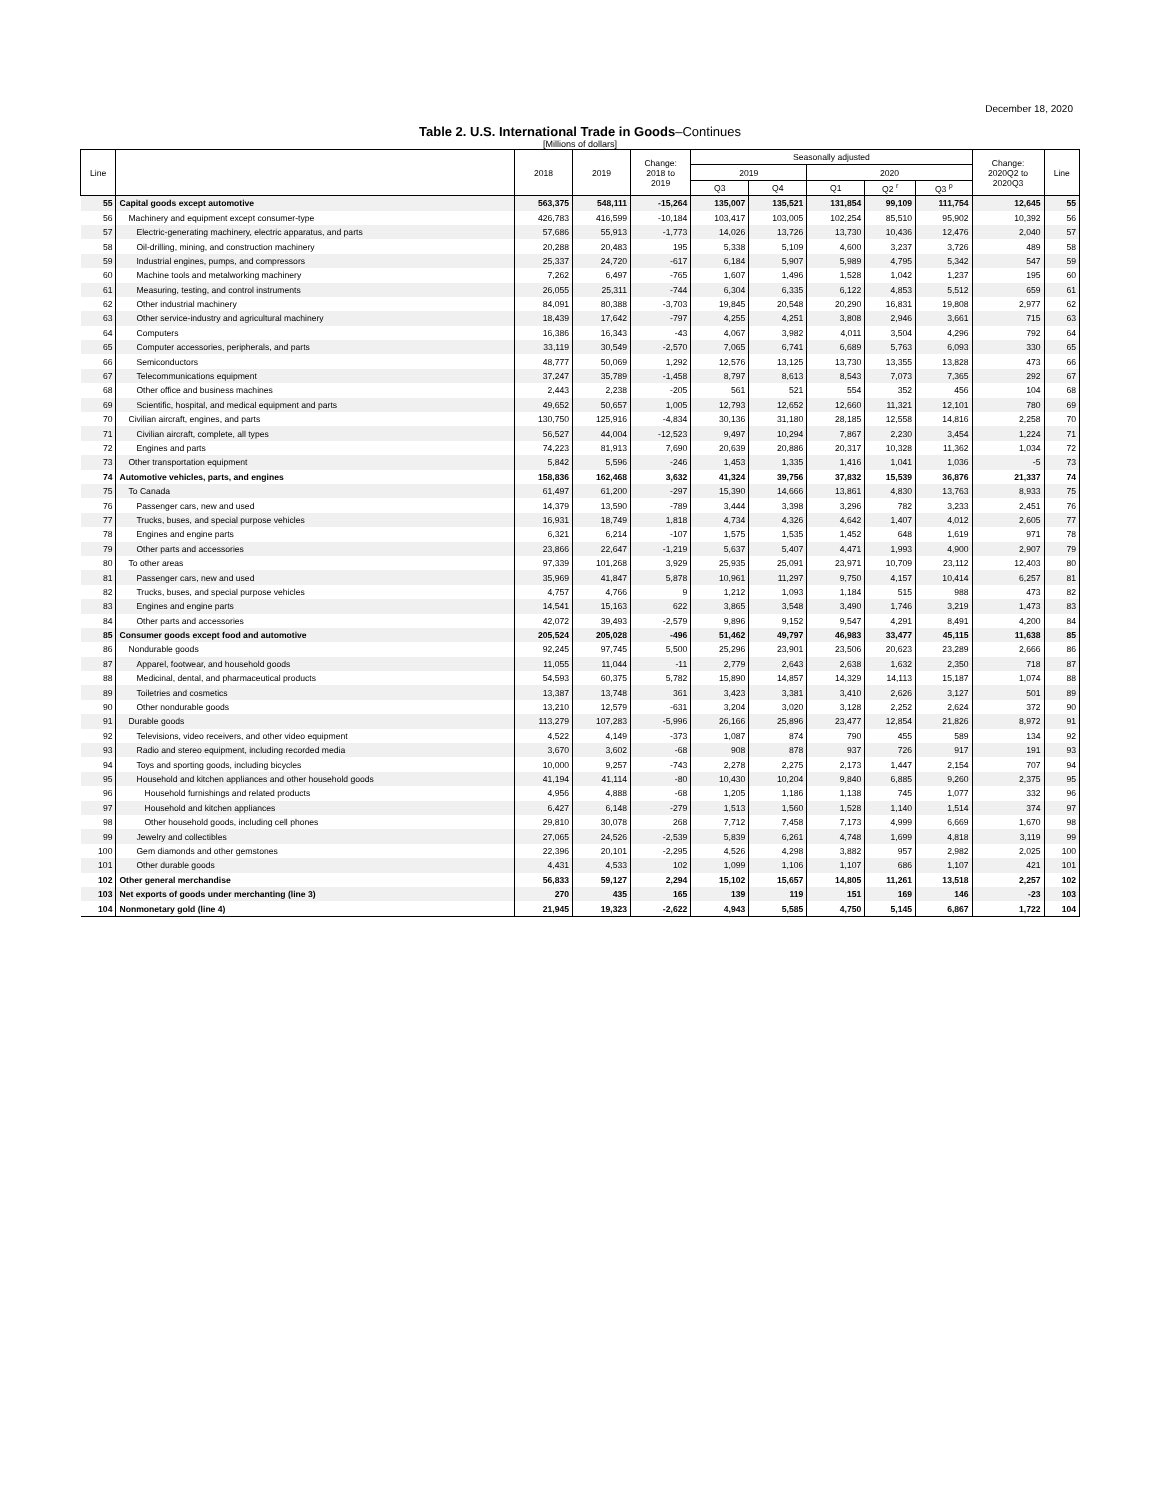December 18, 2020
Table 2. U.S. International Trade in Goods–Continues
[Millions of dollars]
| Line | | 2018 | 2019 | Change: 2018 to 2019 | Seasonally adjusted | | | | | Change: 2020Q2 to 2020Q3 | Line |
| --- | --- | --- | --- | --- | --- | --- | --- | --- | --- | --- | --- |
| | | | | | 2019 | | 2020 | | | | |
| | | | | | Q3 | Q4 | Q1 | Q2 <sup>r</sup> | Q3 <sup>p</sup> | | |
| 55 | Capital goods except automotive | 563,375 | 548,111 | -15,264 | 135,007 | 135,521 | 131,854 | 99,109 | 111,754 | 12,645 | 55 |
| 56 | Machinery and equipment except consumer-type | 426,783 | 416,599 | -10,184 | 103,417 | 103,005 | 102,254 | 85,510 | 95,902 | 10,392 | 56 |
| 57 | Electric-generating machinery, electric apparatus, and parts | 57,686 | 55,913 | -1,773 | 14,026 | 13,726 | 13,730 | 10,436 | 12,476 | 2,040 | 57 |
| 58 | Oil-drilling, mining, and construction machinery | 20,288 | 20,483 | 195 | 5,338 | 5,109 | 4,600 | 3,237 | 3,726 | 489 | 58 |
| 59 | Industrial engines, pumps, and compressors | 25,337 | 24,720 | -617 | 6,184 | 5,907 | 5,989 | 4,795 | 5,342 | 547 | 59 |
| 60 | Machine tools and metalworking machinery | 7,262 | 6,497 | -765 | 1,607 | 1,496 | 1,528 | 1,042 | 1,237 | 195 | 60 |
| 61 | Measuring, testing, and control instruments | 26,055 | 25,311 | -744 | 6,304 | 6,335 | 6,122 | 4,853 | 5,512 | 659 | 61 |
| 62 | Other industrial machinery | 84,091 | 80,388 | -3,703 | 19,845 | 20,548 | 20,290 | 16,831 | 19,808 | 2,977 | 62 |
| 63 | Other service-industry and agricultural machinery | 18,439 | 17,642 | -797 | 4,255 | 4,251 | 3,808 | 2,946 | 3,661 | 715 | 63 |
| 64 | Computers | 16,386 | 16,343 | -43 | 4,067 | 3,982 | 4,011 | 3,504 | 4,296 | 792 | 64 |
| 65 | Computer accessories, peripherals, and parts | 33,119 | 30,549 | -2,570 | 7,065 | 6,741 | 6,689 | 5,763 | 6,093 | 330 | 65 |
| 66 | Semiconductors | 48,777 | 50,069 | 1,292 | 12,576 | 13,125 | 13,730 | 13,355 | 13,828 | 473 | 66 |
| 67 | Telecommunications equipment | 37,247 | 35,789 | -1,458 | 8,797 | 8,613 | 8,543 | 7,073 | 7,365 | 292 | 67 |
| 68 | Other office and business machines | 2,443 | 2,238 | -205 | 561 | 521 | 554 | 352 | 456 | 104 | 68 |
| 69 | Scientific, hospital, and medical equipment and parts | 49,652 | 50,657 | 1,005 | 12,793 | 12,652 | 12,660 | 11,321 | 12,101 | 780 | 69 |
| 70 | Civilian aircraft, engines, and parts | 130,750 | 125,916 | -4,834 | 30,136 | 31,180 | 28,185 | 12,558 | 14,816 | 2,258 | 70 |
| 71 | Civilian aircraft, complete, all types | 56,527 | 44,004 | -12,523 | 9,497 | 10,294 | 7,867 | 2,230 | 3,454 | 1,224 | 71 |
| 72 | Engines and parts | 74,223 | 81,913 | 7,690 | 20,639 | 20,886 | 20,317 | 10,328 | 11,362 | 1,034 | 72 |
| 73 | Other transportation equipment | 5,842 | 5,596 | -246 | 1,453 | 1,335 | 1,416 | 1,041 | 1,036 | -5 | 73 |
| 74 | Automotive vehicles, parts, and engines | 158,836 | 162,468 | 3,632 | 41,324 | 39,756 | 37,832 | 15,539 | 36,876 | 21,337 | 74 |
| 75 | To Canada | 61,497 | 61,200 | -297 | 15,390 | 14,666 | 13,861 | 4,830 | 13,763 | 8,933 | 75 |
| 76 | Passenger cars, new and used | 14,379 | 13,590 | -789 | 3,444 | 3,398 | 3,296 | 782 | 3,233 | 2,451 | 76 |
| 77 | Trucks, buses, and special purpose vehicles | 16,931 | 18,749 | 1,818 | 4,734 | 4,326 | 4,642 | 1,407 | 4,012 | 2,605 | 77 |
| 78 | Engines and engine parts | 6,321 | 6,214 | -107 | 1,575 | 1,535 | 1,452 | 648 | 1,619 | 971 | 78 |
| 79 | Other parts and accessories | 23,866 | 22,647 | -1,219 | 5,637 | 5,407 | 4,471 | 1,993 | 4,900 | 2,907 | 79 |
| 80 | To other areas | 97,339 | 101,268 | 3,929 | 25,935 | 25,091 | 23,971 | 10,709 | 23,112 | 12,403 | 80 |
| 81 | Passenger cars, new and used | 35,969 | 41,847 | 5,878 | 10,961 | 11,297 | 9,750 | 4,157 | 10,414 | 6,257 | 81 |
| 82 | Trucks, buses, and special purpose vehicles | 4,757 | 4,766 | 9 | 1,212 | 1,093 | 1,184 | 515 | 988 | 473 | 82 |
| 83 | Engines and engine parts | 14,541 | 15,163 | 622 | 3,865 | 3,548 | 3,490 | 1,746 | 3,219 | 1,473 | 83 |
| 84 | Other parts and accessories | 42,072 | 39,493 | -2,579 | 9,896 | 9,152 | 9,547 | 4,291 | 8,491 | 4,200 | 84 |
| 85 | Consumer goods except food and automotive | 205,524 | 205,028 | -496 | 51,462 | 49,797 | 46,983 | 33,477 | 45,115 | 11,638 | 85 |
| 86 | Nondurable goods | 92,245 | 97,745 | 5,500 | 25,296 | 23,901 | 23,506 | 20,623 | 23,289 | 2,666 | 86 |
| 87 | Apparel, footwear, and household goods | 11,055 | 11,044 | -11 | 2,779 | 2,643 | 2,638 | 1,632 | 2,350 | 718 | 87 |
| 88 | Medicinal, dental, and pharmaceutical products | 54,593 | 60,375 | 5,782 | 15,890 | 14,857 | 14,329 | 14,113 | 15,187 | 1,074 | 88 |
| 89 | Toiletries and cosmetics | 13,387 | 13,748 | 361 | 3,423 | 3,381 | 3,410 | 2,626 | 3,127 | 501 | 89 |
| 90 | Other nondurable goods | 13,210 | 12,579 | -631 | 3,204 | 3,020 | 3,128 | 2,252 | 2,624 | 372 | 90 |
| 91 | Durable goods | 113,279 | 107,283 | -5,996 | 26,166 | 25,896 | 23,477 | 12,854 | 21,826 | 8,972 | 91 |
| 92 | Televisions, video receivers, and other video equipment | 4,522 | 4,149 | -373 | 1,087 | 874 | 790 | 455 | 589 | 134 | 92 |
| 93 | Radio and stereo equipment, including recorded media | 3,670 | 3,602 | -68 | 908 | 878 | 937 | 726 | 917 | 191 | 93 |
| 94 | Toys and sporting goods, including bicycles | 10,000 | 9,257 | -743 | 2,278 | 2,275 | 2,173 | 1,447 | 2,154 | 707 | 94 |
| 95 | Household and kitchen appliances and other household goods | 41,194 | 41,114 | -80 | 10,430 | 10,204 | 9,840 | 6,885 | 9,260 | 2,375 | 95 |
| 96 | Household furnishings and related products | 4,956 | 4,888 | -68 | 1,205 | 1,186 | 1,138 | 745 | 1,077 | 332 | 96 |
| 97 | Household and kitchen appliances | 6,427 | 6,148 | -279 | 1,513 | 1,560 | 1,528 | 1,140 | 1,514 | 374 | 97 |
| 98 | Other household goods, including cell phones | 29,810 | 30,078 | 268 | 7,712 | 7,458 | 7,173 | 4,999 | 6,669 | 1,670 | 98 |
| 99 | Jewelry and collectibles | 27,065 | 24,526 | -2,539 | 5,839 | 6,261 | 4,748 | 1,699 | 4,818 | 3,119 | 99 |
| 100 | Gem diamonds and other gemstones | 22,396 | 20,101 | -2,295 | 4,526 | 4,298 | 3,882 | 957 | 2,982 | 2,025 | 100 |
| 101 | Other durable goods | 4,431 | 4,533 | 102 | 1,099 | 1,106 | 1,107 | 686 | 1,107 | 421 | 101 |
| 102 | Other general merchandise | 56,833 | 59,127 | 2,294 | 15,102 | 15,657 | 14,805 | 11,261 | 13,518 | 2,257 | 102 |
| 103 | Net exports of goods under merchanting (line 3) | 270 | 435 | 165 | 139 | 119 | 151 | 169 | 146 | -23 | 103 |
| 104 | Nonmonetary gold (line 4) | 21,945 | 19,323 | -2,622 | 4,943 | 5,585 | 4,750 | 5,145 | 6,867 | 1,722 | 104 |